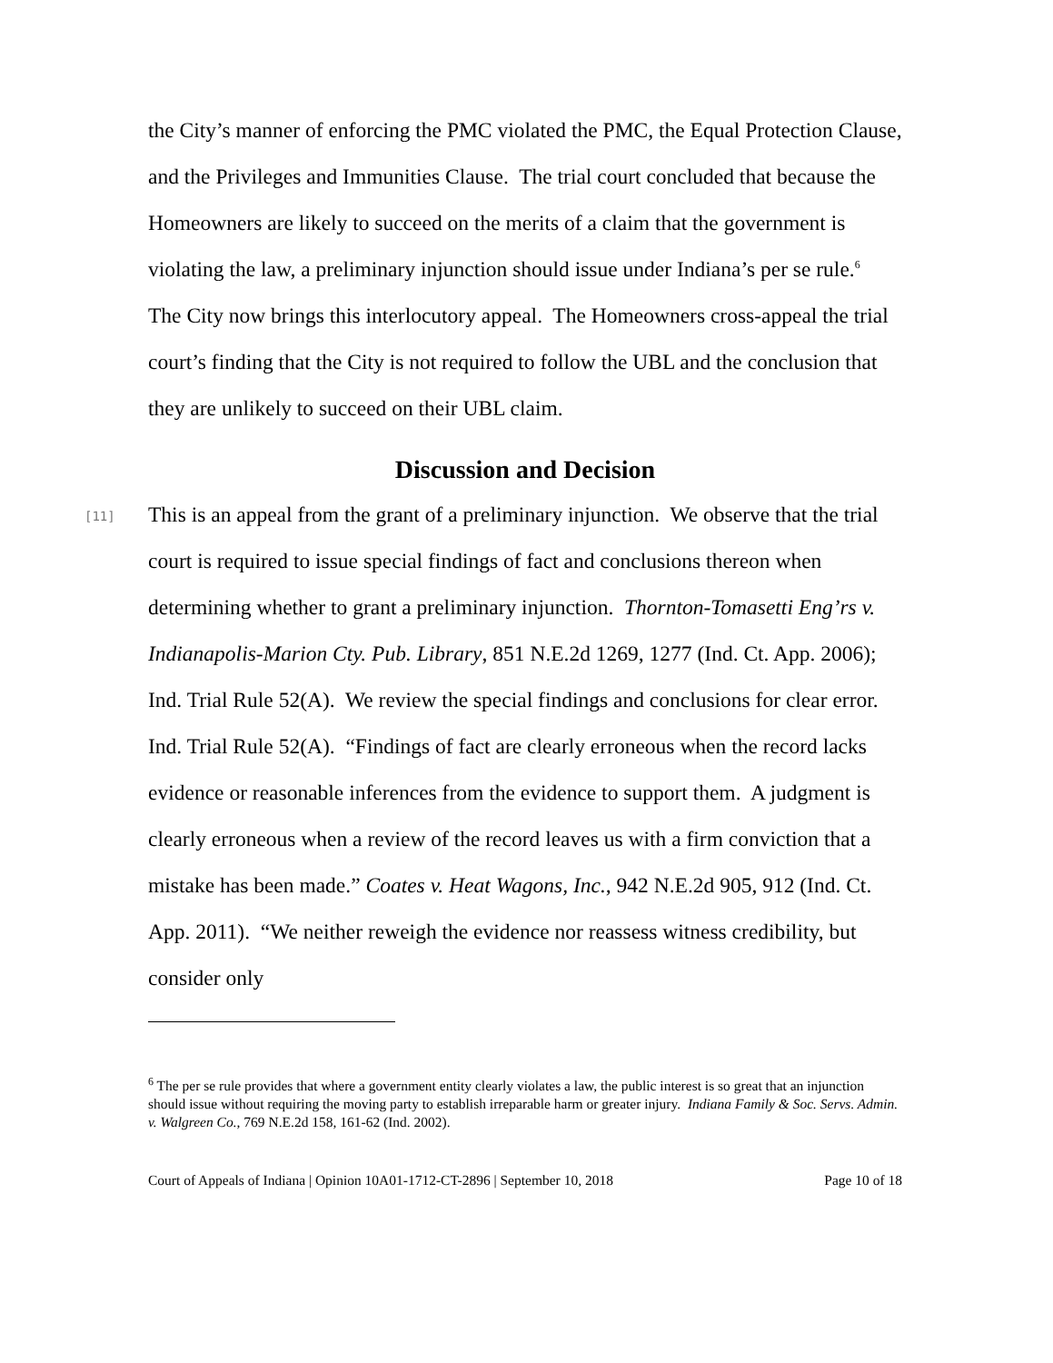the City’s manner of enforcing the PMC violated the PMC, the Equal Protection Clause, and the Privileges and Immunities Clause. The trial court concluded that because the Homeowners are likely to succeed on the merits of a claim that the government is violating the law, a preliminary injunction should issue under Indiana’s per se rule.<sup>6</sup> The City now brings this interlocutory appeal. The Homeowners cross-appeal the trial court’s finding that the City is not required to follow the UBL and the conclusion that they are unlikely to succeed on their UBL claim.
Discussion and Decision
[11]
This is an appeal from the grant of a preliminary injunction. We observe that the trial court is required to issue special findings of fact and conclusions thereon when determining whether to grant a preliminary injunction. Thornton-Tomasetti Eng’rs v. Indianapolis-Marion Cty. Pub. Library, 851 N.E.2d 1269, 1277 (Ind. Ct. App. 2006); Ind. Trial Rule 52(A). We review the special findings and conclusions for clear error. Ind. Trial Rule 52(A). “Findings of fact are clearly erroneous when the record lacks evidence or reasonable inferences from the evidence to support them. A judgment is clearly erroneous when a review of the record leaves us with a firm conviction that a mistake has been made.” Coates v. Heat Wagons, Inc., 942 N.E.2d 905, 912 (Ind. Ct. App. 2011). “We neither reweigh the evidence nor reassess witness credibility, but consider only
<sup>6</sup> The per se rule provides that where a government entity clearly violates a law, the public interest is so great that an injunction should issue without requiring the moving party to establish irreparable harm or greater injury. Indiana Family & Soc. Servs. Admin. v. Walgreen Co., 769 N.E.2d 158, 161-62 (Ind. 2002).
Court of Appeals of Indiana | Opinion 10A01-1712-CT-2896 | September 10, 2018 Page 10 of 18